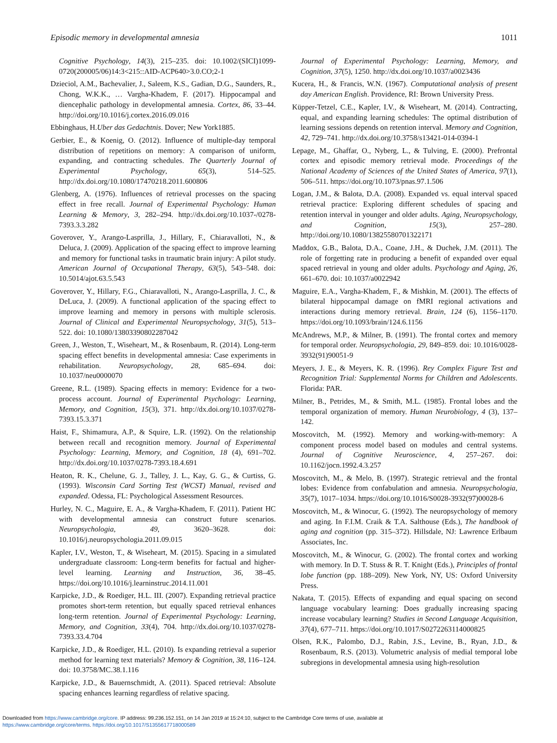Episodic memory in developmental amnesia 1011
Cognitive Psychology, 14(3), 215–235. doi: 10.1002/(SICI)1099-0720(200005/06)14:3<215::AID-ACP640>3.0.CO;2-1
Dzieciol, A.M., Bachevalier, J., Saleem, K.S., Gadian, D.G., Saunders, R., Chong, W.K.K., … Vargha-Khadem, F. (2017). Hippocampal and diencephalic pathology in developmental amnesia. Cortex, 86, 33–44. http://doi.org/10.1016/j.cortex.2016.09.016
Ebbinghaus, H.Uber das Gedachtnis. Dover; New York1885.
Gerbier, E., & Koenig, O. (2012). Influence of multiple-day temporal distribution of repetitions on memory: A comparison of uniform, expanding, and contracting schedules. The Quarterly Journal of Experimental Psychology, 65(3), 514–525. http://dx.doi.org/10.1080/17470218.2011.600806
Glenberg, A. (1976). Influences of retrieval processes on the spacing effect in free recall. Journal of Experimental Psychology: Human Learning & Memory, 3, 282–294. http://dx.doi.org/10.1037-/0278-7393.3.3.282
Goverover, Y., Arango-Lasprilla, J., Hillary, F., Chiaravalloti, N., & Deluca, J. (2009). Application of the spacing effect to improve learning and memory for functional tasks in traumatic brain injury: A pilot study. American Journal of Occupational Therapy, 63(5), 543–548. doi: 10.5014/ajot.63.5.543
Goverover, Y., Hillary, F.G., Chiaravalloti, N., Arango-Lasprilla, J. C., & DeLuca, J. (2009). A functional application of the spacing effect to improve learning and memory in persons with multiple sclerosis. Journal of Clinical and Experimental Neuropsychology, 31(5), 513–522. doi: 10.1080/13803390802287042
Green, J., Weston, T., Wiseheart, M., & Rosenbaum, R. (2014). Long-term spacing effect benefits in developmental amnesia: Case experiments in rehabilitation. Neuropsychology, 28, 685–694. doi: 10.1037/neu0000070
Greene, R.L. (1989). Spacing effects in memory: Evidence for a two-process account. Journal of Experimental Psychology: Learning, Memory, and Cognition, 15(3), 371. http://dx.doi.org/10.1037/0278-7393.15.3.371
Haist, F., Shimamura, A.P., & Squire, L.R. (1992). On the relationship between recall and recognition memory. Journal of Experimental Psychology: Learning, Memory, and Cognition, 18 (4), 691–702. http://dx.doi.org/10.1037/0278-7393.18.4.691
Heaton, R. K., Chelune, G. J., Talley, J. L., Kay, G. G., & Curtiss, G. (1993). Wisconsin Card Sorting Test (WCST) Manual, revised and expanded. Odessa, FL: Psychological Assessment Resources.
Hurley, N. C., Maguire, E. A., & Vargha-Khadem, F. (2011). Patient HC with developmental amnesia can construct future scenarios. Neuropsychologia, 49, 3620–3628. doi: 10.1016/j.neuropsychologia.2011.09.015
Kapler, I.V., Weston, T., & Wiseheart, M. (2015). Spacing in a simulated undergraduate classroom: Long-term benefits for factual and higher-level learning. Learning and Instruction, 36, 38–45. https://doi.org/10.1016/j.learninstruc.2014.11.001
Karpicke, J.D., & Roediger, H.L. III. (2007). Expanding retrieval practice promotes short-term retention, but equally spaced retrieval enhances long-term retention. Journal of Experimental Psychology: Learning, Memory, and Cognition, 33(4), 704. http://dx.doi.org/10.1037/0278-7393.33.4.704
Karpicke, J.D., & Roediger, H.L. (2010). Is expanding retrieval a superior method for learning text materials? Memory & Cognition, 38, 116–124. doi: 10.3758/MC.38.1.116
Karpicke, J.D., & Bauernschmidt, A. (2011). Spaced retrieval: Absolute spacing enhances learning regardless of relative spacing.
Journal of Experimental Psychology: Learning, Memory, and Cognition, 37(5), 1250. http://dx.doi.org/10.1037/a0023436
Kucera, H., & Francis, W.N. (1967). Computational analysis of present day American English. Providence, RI: Brown University Press.
Küpper-Tetzel, C.E., Kapler, I.V., & Wiseheart, M. (2014). Contracting, equal, and expanding learning schedules: The optimal distribution of learning sessions depends on retention interval. Memory and Cognition, 42, 729–741. http://dx.doi.org/10.3758/s13421-014-0394-1
Lepage, M., Ghaffar, O., Nyberg, L., & Tulving, E. (2000). Prefrontal cortex and episodic memory retrieval mode. Proceedings of the National Academy of Sciences of the United States of America, 97(1), 506–511. https://doi.org/10.1073/pnas.97.1.506
Logan, J.M., & Balota, D.A. (2008). Expanded vs. equal interval spaced retrieval practice: Exploring different schedules of spacing and retention interval in younger and older adults. Aging, Neuropsychology, and Cognition, 15(3), 257–280. http://doi.org/10.1080/13825580701322171
Maddox, G.B., Balota, D.A., Coane, J.H., & Duchek, J.M. (2011). The role of forgetting rate in producing a benefit of expanded over equal spaced retrieval in young and older adults. Psychology and Aging, 26, 661–670. doi: 10.1037/a0022942
Maguire, E.A., Vargha-Khadem, F., & Mishkin, M. (2001). The effects of bilateral hippocampal damage on fMRI regional activations and interactions during memory retrieval. Brain, 124 (6), 1156–1170. https://doi.org/10.1093/brain/124.6.1156
McAndrews, M.P., & Milner, B. (1991). The frontal cortex and memory for temporal order. Neuropsychologia, 29, 849–859. doi: 10.1016/0028-3932(91)90051-9
Meyers, J. E., & Meyers, K. R. (1996). Rey Complex Figure Test and Recognition Trial: Supplemental Norms for Children and Adolescents. Florida: PAR.
Milner, B., Petrides, M., & Smith, M.L. (1985). Frontal lobes and the temporal organization of memory. Human Neurobiology, 4 (3), 137–142.
Moscovitch, M. (1992). Memory and working-with-memory: A component process model based on modules and central systems. Journal of Cognitive Neuroscience, 4, 257–267. doi: 10.1162/jocn.1992.4.3.257
Moscovitch, M., & Melo, B. (1997). Strategic retrieval and the frontal lobes: Evidence from confabulation and amnesia. Neuropsychologia, 35(7), 1017–1034. https://doi.org/10.1016/S0028-3932(97)00028-6
Moscovitch, M., & Winocur, G. (1992). The neuropsychology of memory and aging. In F.I.M. Craik & T.A. Salthouse (Eds.), The handbook of aging and cognition (pp. 315–372). Hillsdale, NJ: Lawrence Erlbaum Associates, Inc.
Moscovitch, M., & Winocur, G. (2002). The frontal cortex and working with memory. In D. T. Stuss & R. T. Knight (Eds.), Principles of frontal lobe function (pp. 188–209). New York, NY, US: Oxford University Press.
Nakata, T. (2015). Effects of expanding and equal spacing on second language vocabulary learning: Does gradually increasing spacing increase vocabulary learning? Studies in Second Language Acquisition, 37(4), 677–711. https://doi.org/10.1017/S0272263114000825
Olsen, R.K., Palombo, D.J., Rabin, J.S., Levine, B., Ryan, J.D., & Rosenbaum, R.S. (2013). Volumetric analysis of medial temporal lobe subregions in developmental amnesia using high-resolution
Downloaded from https://www.cambridge.org/core. IP address: 99.236.152.151, on 14 Jan 2019 at 15:24:10, subject to the Cambridge Core terms of use, available at
https://www.cambridge.org/core/terms. https://doi.org/10.1017/S1355617718000589